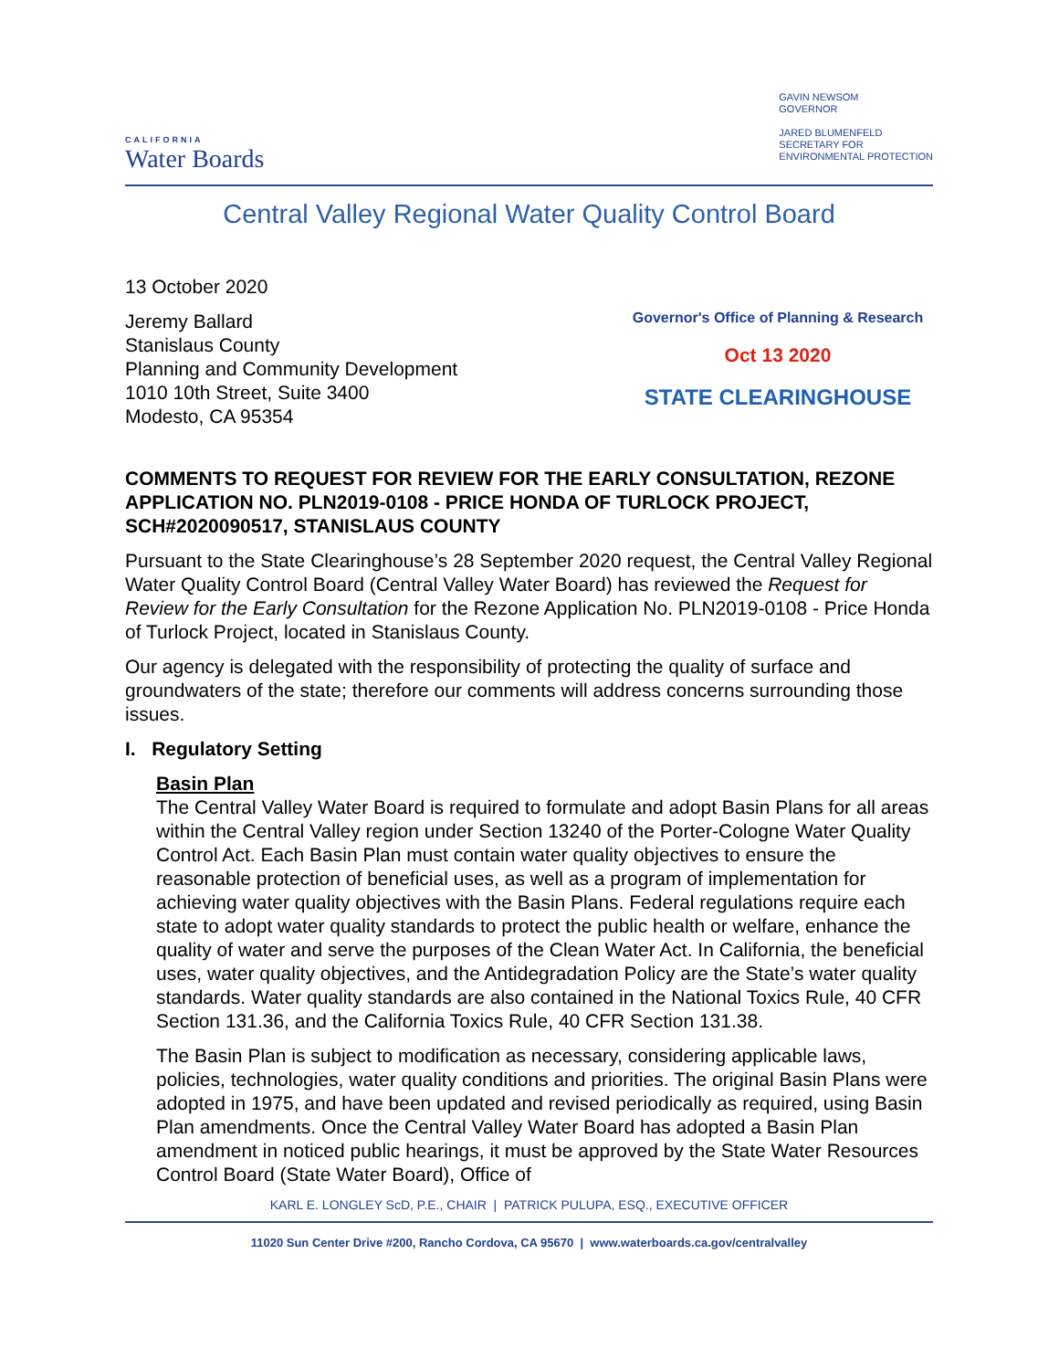CALIFORNIA
Water Boards
GAVIN NEWSOM
GOVERNOR
JARED BLUMENFELD
SECRETARY FOR
ENVIRONMENTAL PROTECTION
Central Valley Regional Water Quality Control Board
13 October 2020
Jeremy Ballard
Stanislaus County
Planning and Community Development
1010 10th Street, Suite 3400
Modesto, CA 95354
Governor's Office of Planning & Research
Oct 13 2020
STATE CLEARINGHOUSE
COMMENTS TO REQUEST FOR REVIEW FOR THE EARLY CONSULTATION, REZONE APPLICATION NO. PLN2019-0108 - PRICE HONDA OF TURLOCK PROJECT, SCH#2020090517, STANISLAUS COUNTY
Pursuant to the State Clearinghouse’s 28 September 2020 request, the Central Valley Regional Water Quality Control Board (Central Valley Water Board) has reviewed the Request for Review for the Early Consultation for the Rezone Application No. PLN2019-0108 - Price Honda of Turlock Project, located in Stanislaus County.
Our agency is delegated with the responsibility of protecting the quality of surface and groundwaters of the state; therefore our comments will address concerns surrounding those issues.
I. Regulatory Setting
Basin Plan
The Central Valley Water Board is required to formulate and adopt Basin Plans for all areas within the Central Valley region under Section 13240 of the Porter-Cologne Water Quality Control Act. Each Basin Plan must contain water quality objectives to ensure the reasonable protection of beneficial uses, as well as a program of implementation for achieving water quality objectives with the Basin Plans. Federal regulations require each state to adopt water quality standards to protect the public health or welfare, enhance the quality of water and serve the purposes of the Clean Water Act. In California, the beneficial uses, water quality objectives, and the Antidegradation Policy are the State’s water quality standards. Water quality standards are also contained in the National Toxics Rule, 40 CFR Section 131.36, and the California Toxics Rule, 40 CFR Section 131.38.
The Basin Plan is subject to modification as necessary, considering applicable laws, policies, technologies, water quality conditions and priorities. The original Basin Plans were adopted in 1975, and have been updated and revised periodically as required, using Basin Plan amendments. Once the Central Valley Water Board has adopted a Basin Plan amendment in noticed public hearings, it must be approved by the State Water Resources Control Board (State Water Board), Office of
KARL E. LONGLEY ScD, P.E., CHAIR | PATRICK PULUPA, ESQ., EXECUTIVE OFFICER
11020 Sun Center Drive #200, Rancho Cordova, CA 95670 | www.waterboards.ca.gov/centralvalley